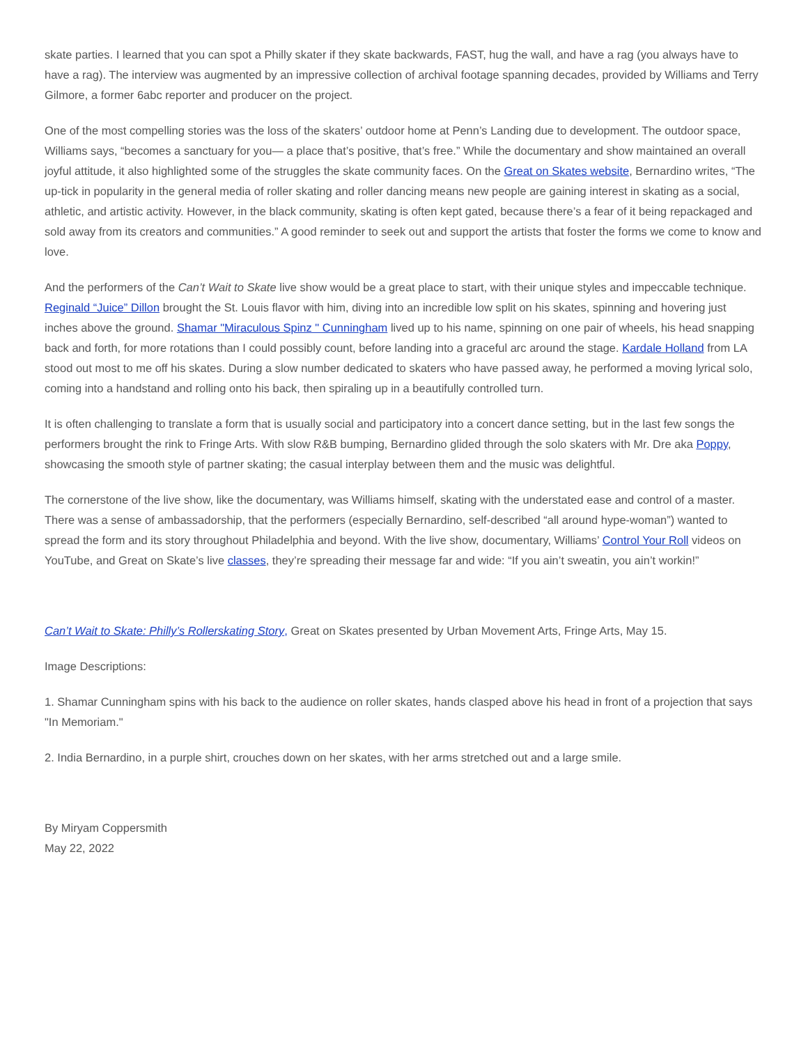skate parties. I learned that you can spot a Philly skater if they skate backwards, FAST, hug the wall, and have a rag (you always have to have a rag). The interview was augmented by an impressive collection of archival footage spanning decades, provided by Williams and Terry Gilmore, a former 6abc reporter and producer on the project.
One of the most compelling stories was the loss of the skaters’ outdoor home at Penn’s Landing due to development. The outdoor space, Williams says, “becomes a sanctuary for you— a place that’s positive, that’s free.” While the documentary and show maintained an overall joyful attitude, it also highlighted some of the struggles the skate community faces. On the Great on Skates website, Bernardino writes, “The up-tick in popularity in the general media of roller skating and roller dancing means new people are gaining interest in skating as a social, athletic, and artistic activity. However, in the black community, skating is often kept gated, because there’s a fear of it being repackaged and sold away from its creators and communities.” A good reminder to seek out and support the artists that foster the forms we come to know and love.
And the performers of the Can’t Wait to Skate live show would be a great place to start, with their unique styles and impeccable technique. Reginald “Juice” Dillon brought the St. Louis flavor with him, diving into an incredible low split on his skates, spinning and hovering just inches above the ground. Shamar "Miraculous Spinz " Cunningham lived up to his name, spinning on one pair of wheels, his head snapping back and forth, for more rotations than I could possibly count, before landing into a graceful arc around the stage. Kardale Holland from LA stood out most to me off his skates. During a slow number dedicated to skaters who have passed away, he performed a moving lyrical solo, coming into a handstand and rolling onto his back, then spiraling up in a beautifully controlled turn.
It is often challenging to translate a form that is usually social and participatory into a concert dance setting, but in the last few songs the performers brought the rink to Fringe Arts. With slow R&B bumping, Bernardino glided through the solo skaters with Mr. Dre aka Poppy, showcasing the smooth style of partner skating; the casual interplay between them and the music was delightful.
The cornerstone of the live show, like the documentary, was Williams himself, skating with the understated ease and control of a master. There was a sense of ambassadorship, that the performers (especially Bernardino, self-described “all around hype-woman”) wanted to spread the form and its story throughout Philadelphia and beyond. With the live show, documentary, Williams’ Control Your Roll videos on YouTube, and Great on Skate’s live classes, they’re spreading their message far and wide: “If you ain’t sweatin, you ain’t workin!”
Can’t Wait to Skate: Philly’s Rollerskating Story, Great on Skates presented by Urban Movement Arts, Fringe Arts, May 15.
Image Descriptions:
1. Shamar Cunningham spins with his back to the audience on roller skates, hands clasped above his head in front of a projection that says "In Memoriam."
2. India Bernardino, in a purple shirt, crouches down on her skates, with her arms stretched out and a large smile.
By Miryam Coppersmith
May 22, 2022